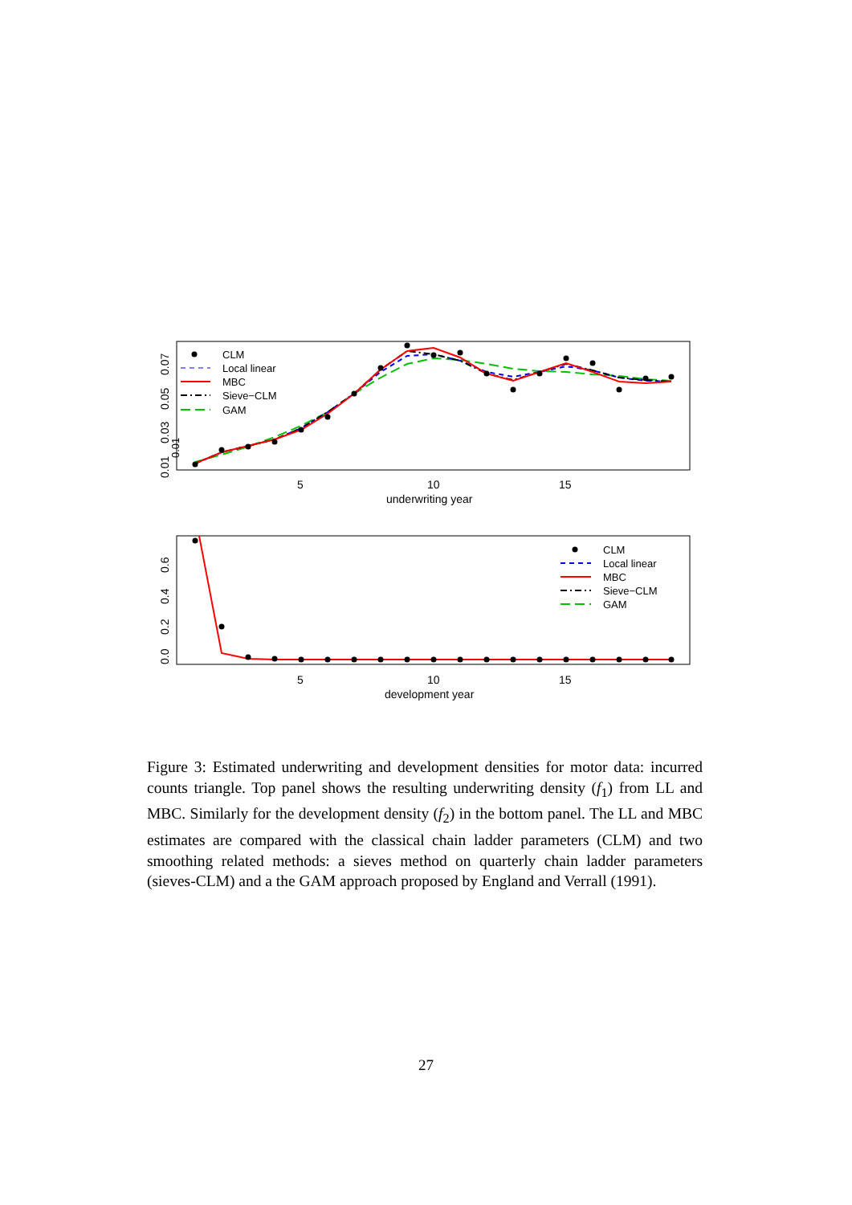0.01
0.01
0.03
0.05
0.07
5
10
15
underwriting year
CLM
Local linear
MBC
Sieve−CLM
GAM
0.0
0.2
0.4
0.6
5
10
15
development year
CLM
Local linear
MBC
Sieve−CLM
GAM
Figure 3: Estimated underwriting and development densities for motor data: incurred counts triangle. Top panel shows the resulting underwriting density (f<sub>1</sub>) from LL and MBC. Similarly for the development density (f<sub>2</sub>) in the bottom panel. The LL and MBC estimates are compared with the classical chain ladder parameters (CLM) and two smoothing related methods: a sieves method on quarterly chain ladder parameters (sieves-CLM) and a the GAM approach proposed by England and Verrall (1991).
27